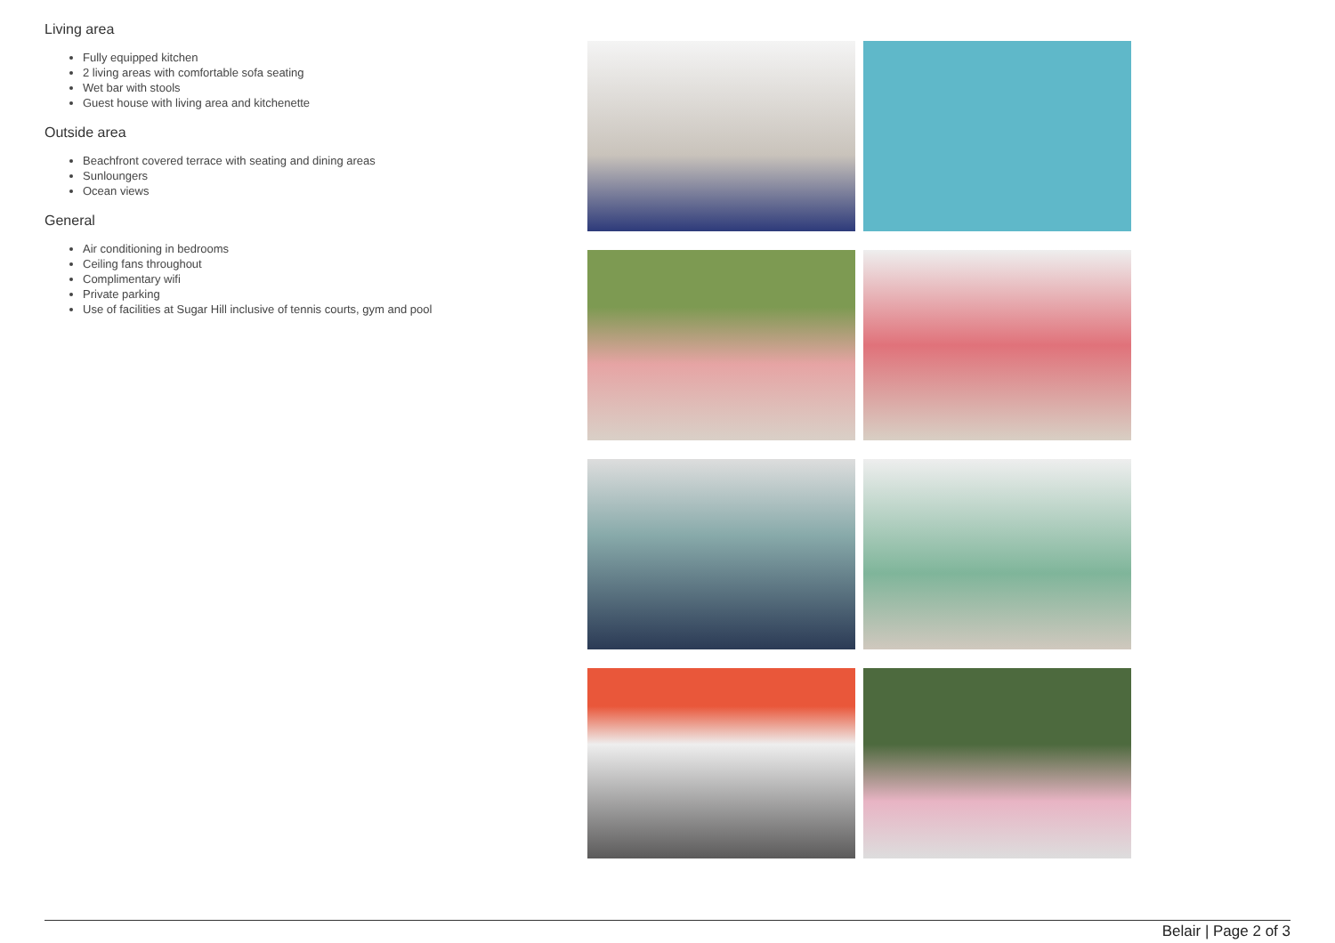Living area
Fully equipped kitchen
2 living areas with comfortable sofa seating
Wet bar with stools
Guest house with living area and kitchenette
Outside area
Beachfront covered terrace with seating and dining areas
Sunloungers
Ocean views
General
Air conditioning in bedrooms
Ceiling fans throughout
Complimentary wifi
Private parking
Use of facilities at Sugar Hill inclusive of tennis courts, gym and pool
Belair | Page 2 of 3